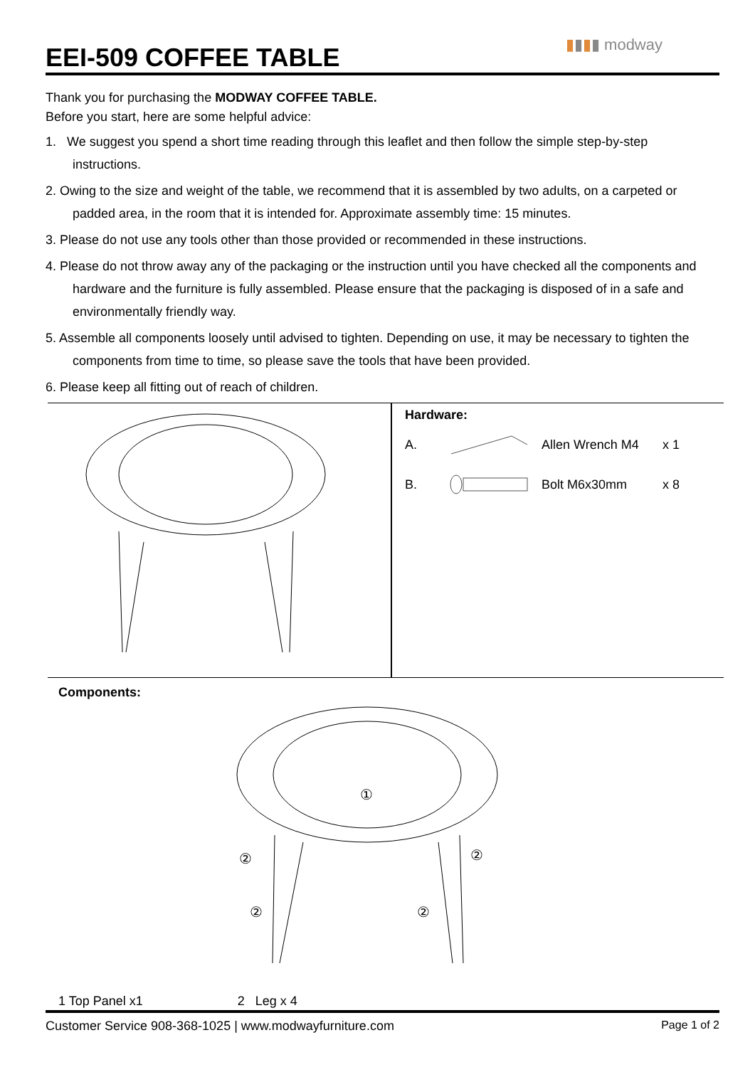EEI-509 COFFEE TABLE
▮▮▮▮ modway
Thank you for purchasing the MODWAY COFFEE TABLE.
Before you start, here are some helpful advice:
1. We suggest you spend a short time reading through this leaflet and then follow the simple step-by-step instructions.
2. Owing to the size and weight of the table, we recommend that it is assembled by two adults, on a carpeted or padded area, in the room that it is intended for. Approximate assembly time: 15 minutes.
3. Please do not use any tools other than those provided or recommended in these instructions.
4. Please do not throw away any of the packaging or the instruction until you have checked all the components and hardware and the furniture is fully assembled. Please ensure that the packaging is disposed of in a safe and environmentally friendly way.
5. Assemble all components loosely until advised to tighten. Depending on use, it may be necessary to tighten the components from time to time, so please save the tools that have been provided.
6. Please keep all fitting out of reach of children.
Hardware:
A. Allen Wrench M4 x 1
B. Bolt M6x30mm x 8
Components:
①
②
②
②
②
1 Top Panel x1 2 Leg x 4
Customer Service 908-368-1025 | www.modwayfurniture.com Page 1 of 2